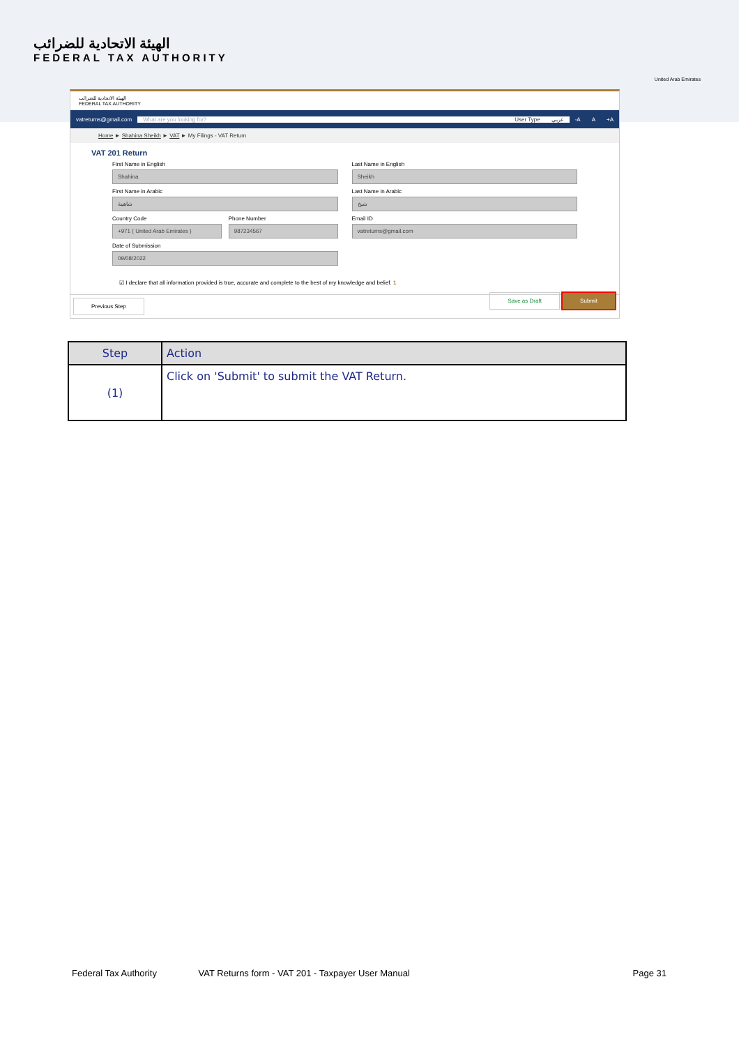الهيئة الاتحادية للضرائب
FEDERAL TAX AUTHORITY
United Arab Emirates
الهيئة الاتحادية للضرائب
FEDERAL TAX AUTHORITY
vatreturns@gmail.com What are you looking for? User Type عربي -A A +A
Home ► Shahina Sheikh ► VAT ► My Filings - VAT Return
VAT 201 Return
First Name in English
Shahina
Last Name in English
Sheikh
First Name in Arabic
شاهينة
Last Name in Arabic
شيخ
Country Code
+971 ( United Arab Emirates )
Phone Number
987234567
Email ID
vatreturns@gmail.com
Date of Submission
09/08/2022
☑ I declare that all information provided is true, accurate and complete to the best of my knowledge and belief. 1
Previous Step Save as Draft Submit
| Step | Action |
| --- | --- |
| (1) | Click on 'Submit' to submit the VAT Return. |
Federal Tax Authority VAT Returns form - VAT 201 - Taxpayer User Manual Page 31